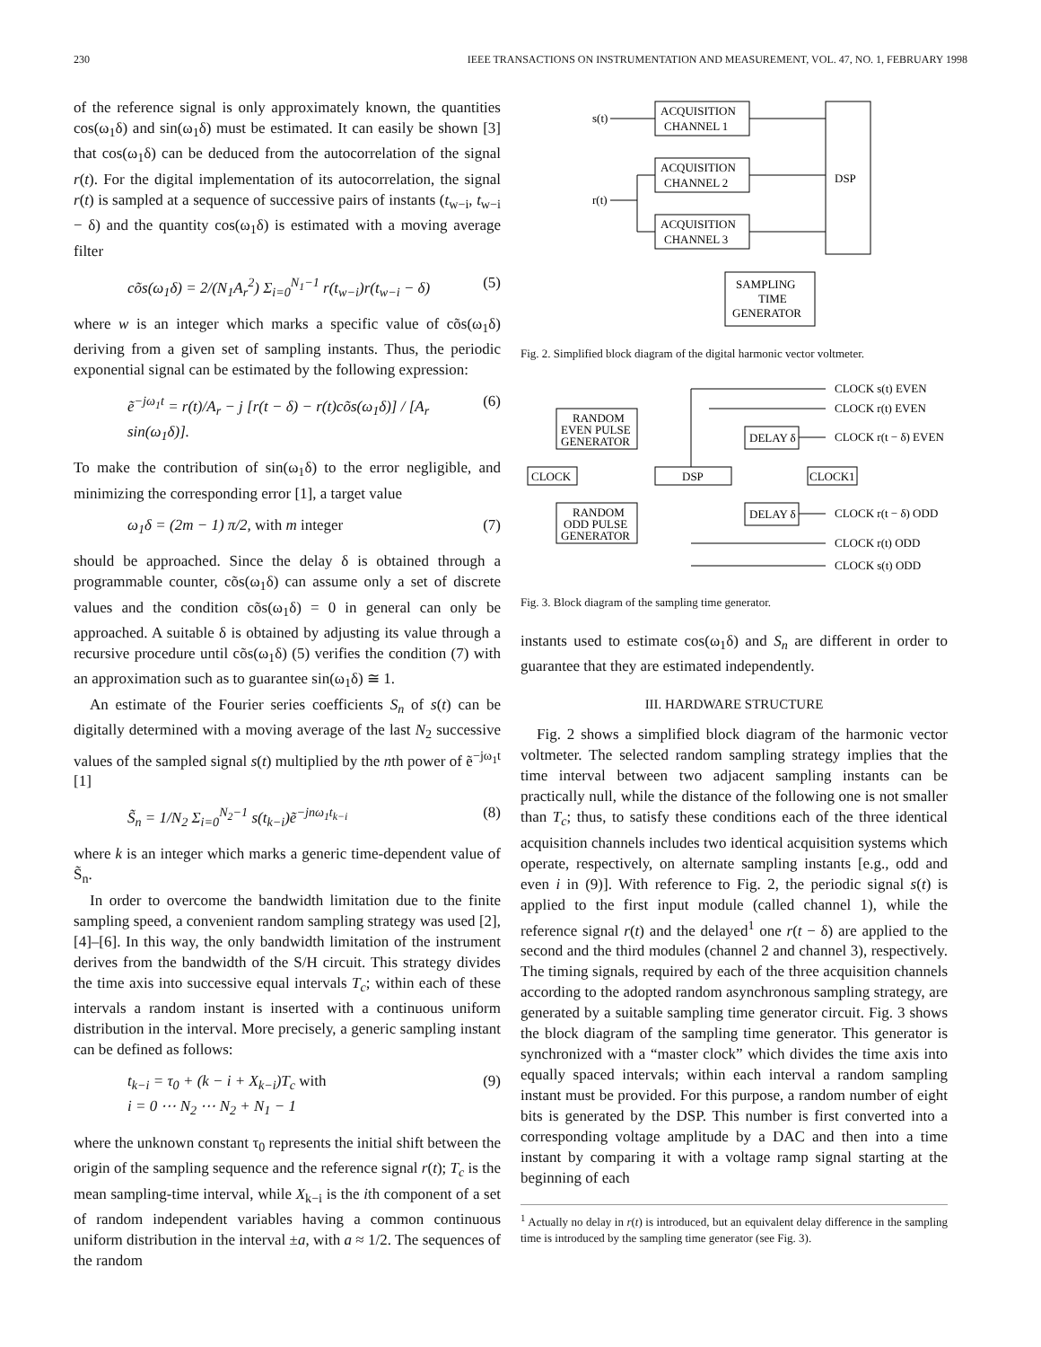230 IEEE TRANSACTIONS ON INSTRUMENTATION AND MEASUREMENT, VOL. 47, NO. 1, FEBRUARY 1998
of the reference signal is only approximately known, the quantities cos(ω<sub>1</sub>δ) and sin(ω<sub>1</sub>δ) must be estimated. It can easily be shown [3] that cos(ω<sub>1</sub>δ) can be deduced from the autocorrelation of the signal r(t). For the digital implementation of its autocorrelation, the signal r(t) is sampled at a sequence of successive pairs of instants (t<sub>w−i</sub>, t<sub>w−i</sub> − δ) and the quantity cos(ω<sub>1</sub>δ) is estimated with a moving average filter
cõs(ω<sub>1</sub>δ) = 2/(N<sub>1</sub>A<sub>r</sub><sup>2</sup>) Σ<sub>i=0</sub><sup>N<sub>1</sub>−1</sup> r(t<sub>w−i</sub>)r(t<sub>w−i</sub> − δ) (5)
where w is an integer which marks a specific value of cõs(ω<sub>1</sub>δ) deriving from a given set of sampling instants. Thus, the periodic exponential signal can be estimated by the following expression:
ẽ<sup>−jω<sub>1</sub>t</sup> = r(t)/A<sub>r</sub> − j [r(t − δ) − r(t)cõs(ω<sub>1</sub>δ)] / [A<sub>r</sub> sin(ω<sub>1</sub>δ)]. (6)
To make the contribution of sin(ω<sub>1</sub>δ) to the error negligible, and minimizing the corresponding error [1], a target value
ω<sub>1</sub>δ = (2m − 1) π/2, with m integer (7)
should be approached. Since the delay δ is obtained through a programmable counter, cõs(ω<sub>1</sub>δ) can assume only a set of discrete values and the condition cõs(ω<sub>1</sub>δ) = 0 in general can only be approached. A suitable δ is obtained by adjusting its value through a recursive procedure until cõs(ω<sub>1</sub>δ) (5) verifies the condition (7) with an approximation such as to guarantee sin(ω<sub>1</sub>δ) ≅ 1.
An estimate of the Fourier series coefficients S<sub>n</sub> of s(t) can be digitally determined with a moving average of the last N<sub>2</sub> successive values of the sampled signal s(t) multiplied by the nth power of ẽ<sup>−jω<sub>1</sub>t</sup> [1]
S̃<sub>n</sub> = 1/N<sub>2</sub> Σ<sub>i=0</sub><sup>N<sub>2</sub>−1</sup> s(t<sub>k−i</sub>)ẽ<sup>−jnω<sub>1</sub>t<sub>k−i</sub></sup> (8)
where k is an integer which marks a generic time-dependent value of S̃<sub>n</sub>.
In order to overcome the bandwidth limitation due to the finite sampling speed, a convenient random sampling strategy was used [2], [4]–[6]. In this way, the only bandwidth limitation of the instrument derives from the bandwidth of the S/H circuit. This strategy divides the time axis into successive equal intervals T<sub>c</sub>; within each of these intervals a random instant is inserted with a continuous uniform distribution in the interval. More precisely, a generic sampling instant can be defined as follows:
t<sub>k−i</sub> = τ<sub>0</sub> + (k − i + X<sub>k−i</sub>)T<sub>c</sub> with
i = 0 ⋯ N<sub>2</sub> ⋯ N<sub>2</sub> + N<sub>1</sub> − 1 (9)
where the unknown constant τ<sub>0</sub> represents the initial shift between the origin of the sampling sequence and the reference signal r(t); T<sub>c</sub> is the mean sampling-time interval, while X<sub>k−i</sub> is the ith component of a set of random independent variables having a common continuous uniform distribution in the interval ±a, with a ≈ 1/2. The sequences of the random
s(t)
r(t)
ACQUISITION
CHANNEL 1
ACQUISITION
CHANNEL 2
ACQUISITION
CHANNEL 3
DSP
SAMPLING
TIME
GENERATOR
Fig. 2. Simplified block diagram of the digital harmonic vector voltmeter.
CLOCK s(t) EVEN
CLOCK r(t) EVEN
CLOCK r(t − δ) EVEN
RANDOM
EVEN PULSE
GENERATOR
CLOCK
DSP
CLOCK1
DELAY δ
DELAY δ
CLOCK r(t − δ) ODD
RANDOM
ODD PULSE
GENERATOR
CLOCK r(t) ODD
CLOCK s(t) ODD
Fig. 3. Block diagram of the sampling time generator.
instants used to estimate cos(ω<sub>1</sub>δ) and S<sub>n</sub> are different in order to guarantee that they are estimated independently.
III. HARDWARE STRUCTURE
Fig. 2 shows a simplified block diagram of the harmonic vector voltmeter. The selected random sampling strategy implies that the time interval between two adjacent sampling instants can be practically null, while the distance of the following one is not smaller than T<sub>c</sub>; thus, to satisfy these conditions each of the three identical acquisition channels includes two identical acquisition systems which operate, respectively, on alternate sampling instants [e.g., odd and even i in (9)]. With reference to Fig. 2, the periodic signal s(t) is applied to the first input module (called channel 1), while the reference signal r(t) and the delayed<sup>1</sup> one r(t − δ) are applied to the second and the third modules (channel 2 and channel 3), respectively. The timing signals, required by each of the three acquisition channels according to the adopted random asynchronous sampling strategy, are generated by a suitable sampling time generator circuit. Fig. 3 shows the block diagram of the sampling time generator. This generator is synchronized with a “master clock” which divides the time axis into equally spaced intervals; within each interval a random sampling instant must be provided. For this purpose, a random number of eight bits is generated by the DSP. This number is first converted into a corresponding voltage amplitude by a DAC and then into a time instant by comparing it with a voltage ramp signal starting at the beginning of each
<sup>1</sup> Actually no delay in r(t) is introduced, but an equivalent delay difference in the sampling time is introduced by the sampling time generator (see Fig. 3).